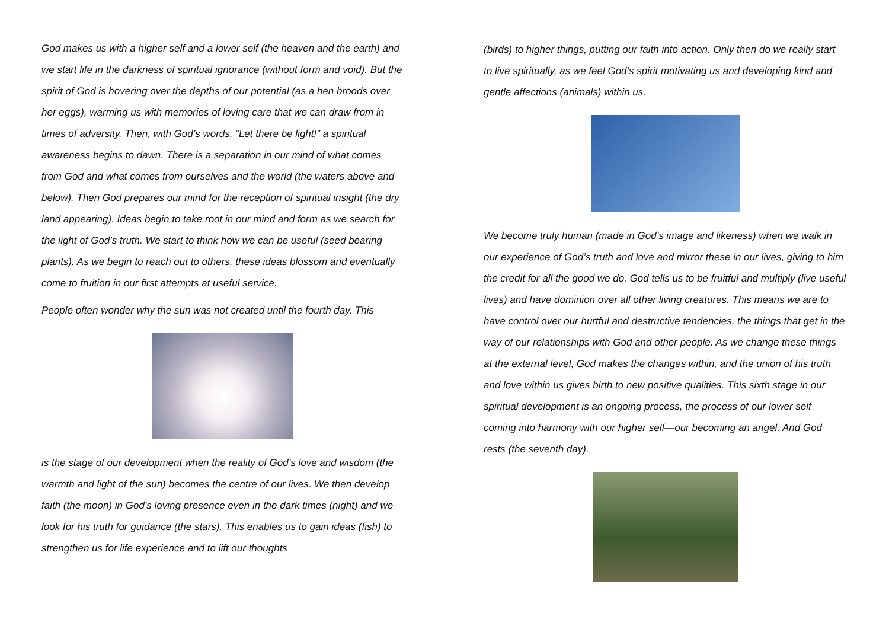God makes us with a higher self and a lower self (the heaven and the earth) and we start life in the darkness of spiritual ignorance (without form and void). But the spirit of God is hovering over the depths of our potential (as a hen broods over her eggs), warming us with memories of loving care that we can draw from in times of adversity. Then, with God’s words, “Let there be light!” a spiritual awareness begins to dawn. There is a separation in our mind of what comes from God and what comes from ourselves and the world (the waters above and below). Then God prepares our mind for the reception of spiritual insight (the dry land appearing). Ideas begin to take root in our mind and form as we search for the light of God’s truth. We start to think how we can be useful (seed bearing plants). As we begin to reach out to others, these ideas blossom and eventually come to fruition in our first attempts at useful service.
People often wonder why the sun was not created until the fourth day. This
is the stage of our development when the reality of God’s love and wisdom (the warmth and light of the sun) becomes the centre of our lives. We then develop faith (the moon) in God’s loving presence even in the dark times (night) and we look for his truth for guidance (the stars). This enables us to gain ideas (fish) to strengthen us for life experience and to lift our thoughts
(birds) to higher things, putting our faith into action. Only then do we really start to live spiritually, as we feel God’s spirit motivating us and developing kind and gentle affections (animals) within us.
We become truly human (made in God’s image and likeness) when we walk in our experience of God’s truth and love and mirror these in our lives, giving to him the credit for all the good we do. God tells us to be fruitful and multiply (live useful lives) and have dominion over all other living creatures. This means we are to have control over our hurtful and destructive tendencies, the things that get in the way of our relationships with God and other people. As we change these things at the external level, God makes the changes within, and the union of his truth and love within us gives birth to new positive qualities. This sixth stage in our spiritual development is an ongoing process, the process of our lower self coming into harmony with our higher self—our becoming an angel. And God rests (the seventh day).